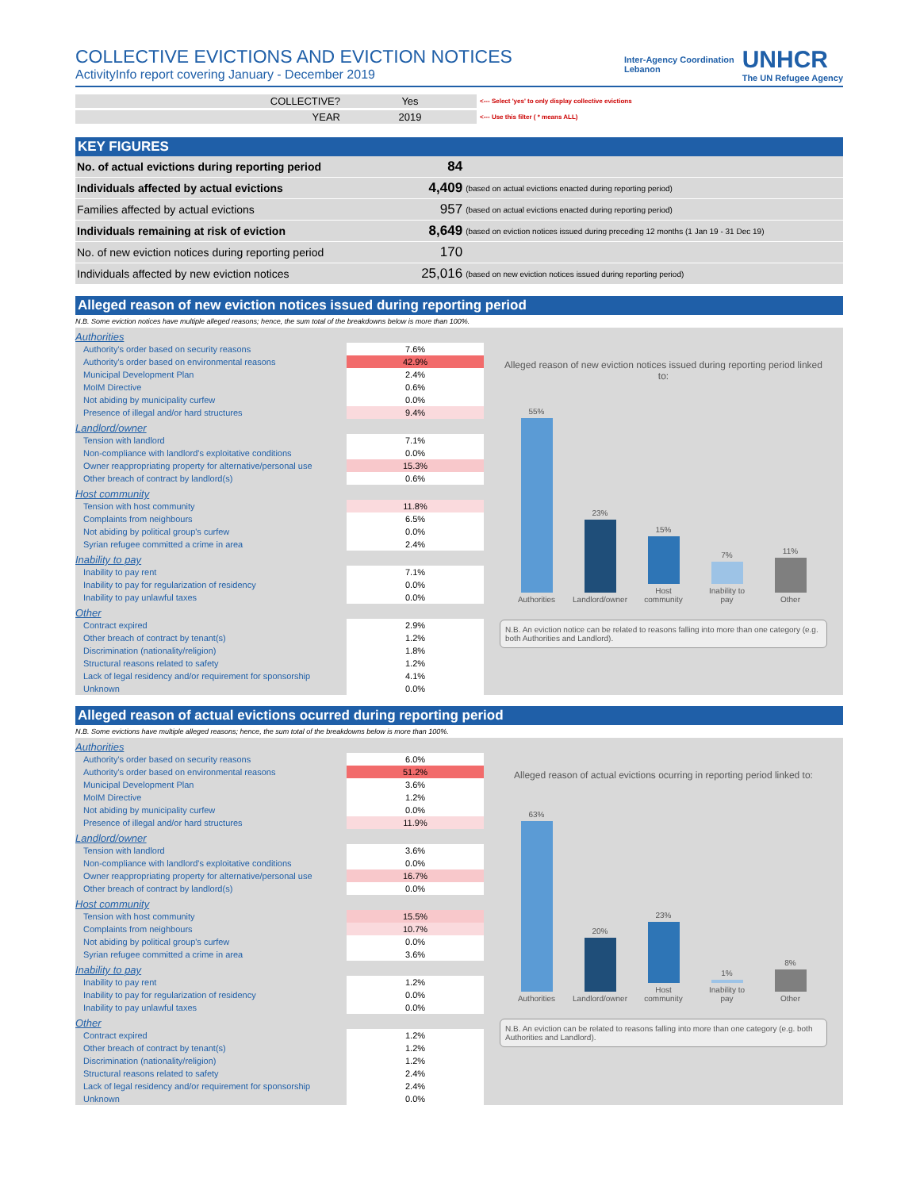COLLECTIVE EVICTIONS AND EVICTION NOTICES
ActivityInfo report covering January - December 2019
Inter-Agency Coordination
Lebanon UNHCR
The UN Refugee Agency
| COLLECTIVE? | Yes | <--- Select 'yes' to only display collective evictions |
| YEAR | 2019 | <--- Use this filter ( * means ALL) |
KEY FIGURES
| No. of actual evictions during reporting period | 84 | |
| Individuals affected by actual evictions | 4,409 | (based on actual evictions enacted during reporting period) |
| Families affected by actual evictions | 957 | (based on actual evictions enacted during reporting period) |
| Individuals remaining at risk of eviction | 8,649 | (based on eviction notices issued during preceding 12 months (1 Jan 19 - 31 Dec 19) |
| No. of new eviction notices during reporting period | 170 | |
| Individuals affected by new eviction notices | 25,016 | (based on new eviction notices issued during reporting period) |
Alleged reason of new eviction notices issued during reporting period
N.B. Some eviction notices have multiple alleged reasons; hence, the sum total of the breakdowns below is more than 100%.
Authorities
| Authority's order based on security reasons | 7.6% |
| Authority's order based on environmental reasons | 42.9% |
| Municipal Development Plan | 2.4% |
| MoIM Directive | 0.6% |
| Not abiding by municipality curfew | 0.0% |
| Presence of illegal and/or hard structures | 9.4% |
Landlord/owner
| Tension with landlord | 7.1% |
| Non-compliance with landlord's exploitative conditions | 0.0% |
| Owner reappropriating property for alternative/personal use | 15.3% |
| Other breach of contract by landlord(s) | 0.6% |
Host community
| Tension with host community | 11.8% |
| Complaints from neighbours | 6.5% |
| Not abiding by political group's curfew | 0.0% |
| Syrian refugee committed a crime in area | 2.4% |
Inability to pay
| Inability to pay rent | 7.1% |
| Inability to pay for regularization of residency | 0.0% |
| Inability to pay unlawful taxes | 0.0% |
Other
| Contract expired | 2.9% |
| Other breach of contract by tenant(s) | 1.2% |
| Discrimination (nationality/religion) | 1.8% |
| Structural reasons related to safety | 1.2% |
| Lack of legal residency and/or requirement for sponsorship | 4.1% |
| Unknown | 0.0% |
Alleged reason of new eviction notices issued during reporting period linked to:
55% Authorities
23% Landlord/owner
15% Host community
7% Inability to pay
11% Other
N.B. An eviction notice can be related to reasons falling into more than one category (e.g. both Authorities and Landlord).
Alleged reason of actual evictions ocurred during reporting period
N.B. Some evictions have multiple alleged reasons; hence, the sum total of the breakdowns below is more than 100%.
Authorities
| Authority's order based on security reasons | 6.0% |
| Authority's order based on environmental reasons | 51.2% |
| Municipal Development Plan | 3.6% |
| MoIM Directive | 1.2% |
| Not abiding by municipality curfew | 0.0% |
| Presence of illegal and/or hard structures | 11.9% |
Landlord/owner
| Tension with landlord | 3.6% |
| Non-compliance with landlord's exploitative conditions | 0.0% |
| Owner reappropriating property for alternative/personal use | 16.7% |
| Other breach of contract by landlord(s) | 0.0% |
Host community
| Tension with host community | 15.5% |
| Complaints from neighbours | 10.7% |
| Not abiding by political group's curfew | 0.0% |
| Syrian refugee committed a crime in area | 3.6% |
Inability to pay
| Inability to pay rent | 1.2% |
| Inability to pay for regularization of residency | 0.0% |
| Inability to pay unlawful taxes | 0.0% |
Other
| Contract expired | 1.2% |
| Other breach of contract by tenant(s) | 1.2% |
| Discrimination (nationality/religion) | 1.2% |
| Structural reasons related to safety | 2.4% |
| Lack of legal residency and/or requirement for sponsorship | 2.4% |
| Unknown | 0.0% |
Alleged reason of actual evictions ocurring in reporting period linked to:
63% Authorities
20% Landlord/owner
23% Host community
1% Inability to pay
8% Other
N.B. An eviction can be related to reasons falling into more than one category (e.g. both Authorities and Landlord).